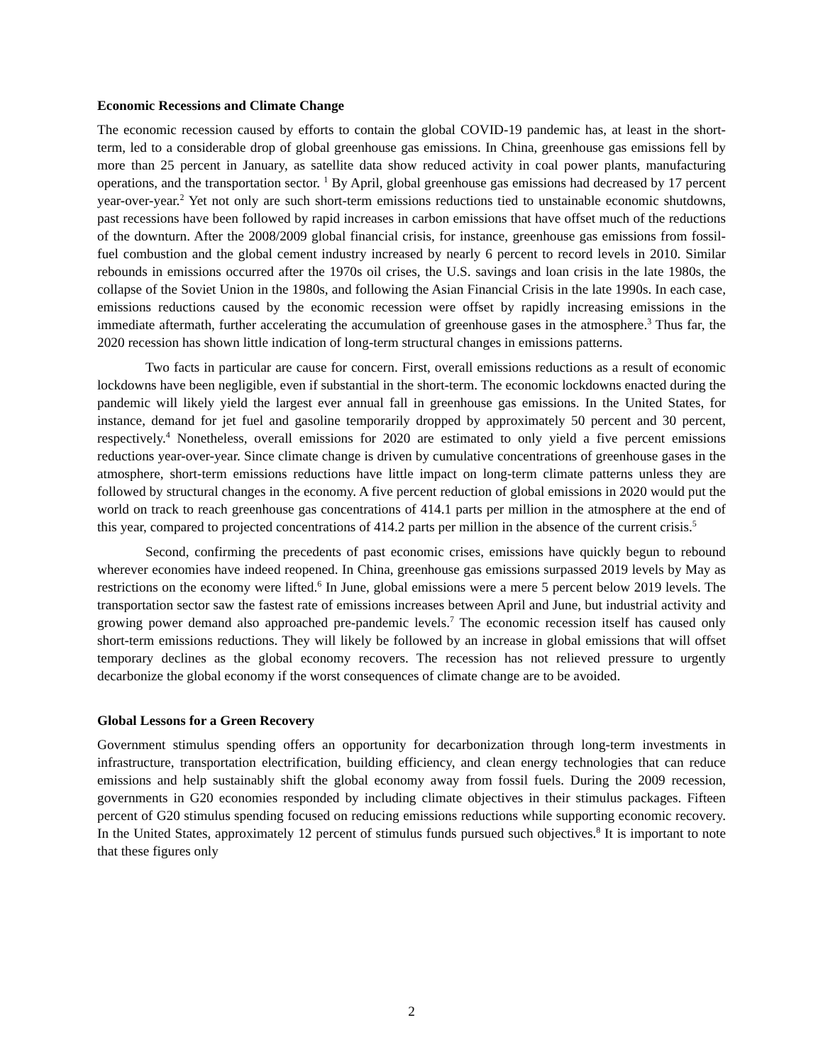Economic Recessions and Climate Change
The economic recession caused by efforts to contain the global COVID-19 pandemic has, at least in the short-term, led to a considerable drop of global greenhouse gas emissions. In China, greenhouse gas emissions fell by more than 25 percent in January, as satellite data show reduced activity in coal power plants, manufacturing operations, and the transportation sector. <sup>1</sup> By April, global greenhouse gas emissions had decreased by 17 percent year-over-year.<sup>2</sup> Yet not only are such short-term emissions reductions tied to unstainable economic shutdowns, past recessions have been followed by rapid increases in carbon emissions that have offset much of the reductions of the downturn. After the 2008/2009 global financial crisis, for instance, greenhouse gas emissions from fossil-fuel combustion and the global cement industry increased by nearly 6 percent to record levels in 2010. Similar rebounds in emissions occurred after the 1970s oil crises, the U.S. savings and loan crisis in the late 1980s, the collapse of the Soviet Union in the 1980s, and following the Asian Financial Crisis in the late 1990s. In each case, emissions reductions caused by the economic recession were offset by rapidly increasing emissions in the immediate aftermath, further accelerating the accumulation of greenhouse gases in the atmosphere.<sup>3</sup> Thus far, the 2020 recession has shown little indication of long-term structural changes in emissions patterns.
Two facts in particular are cause for concern. First, overall emissions reductions as a result of economic lockdowns have been negligible, even if substantial in the short-term. The economic lockdowns enacted during the pandemic will likely yield the largest ever annual fall in greenhouse gas emissions. In the United States, for instance, demand for jet fuel and gasoline temporarily dropped by approximately 50 percent and 30 percent, respectively.<sup>4</sup> Nonetheless, overall emissions for 2020 are estimated to only yield a five percent emissions reductions year-over-year. Since climate change is driven by cumulative concentrations of greenhouse gases in the atmosphere, short-term emissions reductions have little impact on long-term climate patterns unless they are followed by structural changes in the economy. A five percent reduction of global emissions in 2020 would put the world on track to reach greenhouse gas concentrations of 414.1 parts per million in the atmosphere at the end of this year, compared to projected concentrations of 414.2 parts per million in the absence of the current crisis.<sup>5</sup>
Second, confirming the precedents of past economic crises, emissions have quickly begun to rebound wherever economies have indeed reopened. In China, greenhouse gas emissions surpassed 2019 levels by May as restrictions on the economy were lifted.<sup>6</sup> In June, global emissions were a mere 5 percent below 2019 levels. The transportation sector saw the fastest rate of emissions increases between April and June, but industrial activity and growing power demand also approached pre-pandemic levels.<sup>7</sup> The economic recession itself has caused only short-term emissions reductions. They will likely be followed by an increase in global emissions that will offset temporary declines as the global economy recovers. The recession has not relieved pressure to urgently decarbonize the global economy if the worst consequences of climate change are to be avoided.
Global Lessons for a Green Recovery
Government stimulus spending offers an opportunity for decarbonization through long-term investments in infrastructure, transportation electrification, building efficiency, and clean energy technologies that can reduce emissions and help sustainably shift the global economy away from fossil fuels. During the 2009 recession, governments in G20 economies responded by including climate objectives in their stimulus packages. Fifteen percent of G20 stimulus spending focused on reducing emissions reductions while supporting economic recovery. In the United States, approximately 12 percent of stimulus funds pursued such objectives.<sup>8</sup> It is important to note that these figures only
2